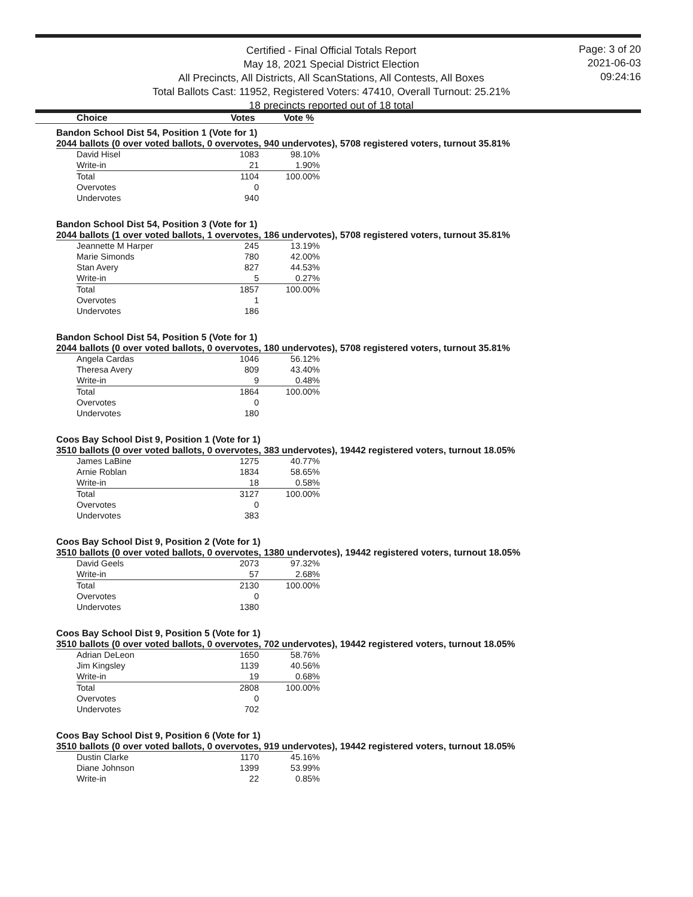Certified - Final Official Totals Report
May 18, 2021 Special District Election
All Precincts, All Districts, All ScanStations, All Contests, All Boxes
Total Ballots Cast: 11952, Registered Voters: 47410, Overall Turnout: 25.21%
18 precincts reported out of 18 total
Page: 3 of 20
2021-06-03
09:24:16
Choice Votes Vote %
Bandon School Dist 54, Position 1 (Vote for 1)
2044 ballots (0 over voted ballots, 0 overvotes, 940 undervotes), 5708 registered voters, turnout 35.81%
| David Hisel | 1083 | 98.10% |
| Write-in | 21 | 1.90% |
| Total | 1104 | 100.00% |
| Overvotes | 0 | |
| Undervotes | 940 | |
Bandon School Dist 54, Position 3 (Vote for 1)
2044 ballots (1 over voted ballots, 1 overvotes, 186 undervotes), 5708 registered voters, turnout 35.81%
| Jeannette M Harper | 245 | 13.19% |
| Marie Simonds | 780 | 42.00% |
| Stan Avery | 827 | 44.53% |
| Write-in | 5 | 0.27% |
| Total | 1857 | 100.00% |
| Overvotes | 1 | |
| Undervotes | 186 | |
Bandon School Dist 54, Position 5 (Vote for 1)
2044 ballots (0 over voted ballots, 0 overvotes, 180 undervotes), 5708 registered voters, turnout 35.81%
| Angela Cardas | 1046 | 56.12% |
| Theresa Avery | 809 | 43.40% |
| Write-in | 9 | 0.48% |
| Total | 1864 | 100.00% |
| Overvotes | 0 | |
| Undervotes | 180 | |
Coos Bay School Dist 9, Position 1 (Vote for 1)
3510 ballots (0 over voted ballots, 0 overvotes, 383 undervotes), 19442 registered voters, turnout 18.05%
| James LaBine | 1275 | 40.77% |
| Arnie Roblan | 1834 | 58.65% |
| Write-in | 18 | 0.58% |
| Total | 3127 | 100.00% |
| Overvotes | 0 | |
| Undervotes | 383 | |
Coos Bay School Dist 9, Position 2 (Vote for 1)
3510 ballots (0 over voted ballots, 0 overvotes, 1380 undervotes), 19442 registered voters, turnout 18.05%
| David Geels | 2073 | 97.32% |
| Write-in | 57 | 2.68% |
| Total | 2130 | 100.00% |
| Overvotes | 0 | |
| Undervotes | 1380 | |
Coos Bay School Dist 9, Position 5 (Vote for 1)
3510 ballots (0 over voted ballots, 0 overvotes, 702 undervotes), 19442 registered voters, turnout 18.05%
| Adrian DeLeon | 1650 | 58.76% |
| Jim Kingsley | 1139 | 40.56% |
| Write-in | 19 | 0.68% |
| Total | 2808 | 100.00% |
| Overvotes | 0 | |
| Undervotes | 702 | |
Coos Bay School Dist 9, Position 6 (Vote for 1)
3510 ballots (0 over voted ballots, 0 overvotes, 919 undervotes), 19442 registered voters, turnout 18.05%
| Dustin Clarke | 1170 | 45.16% |
| Diane Johnson | 1399 | 53.99% |
| Write-in | 22 | 0.85% |